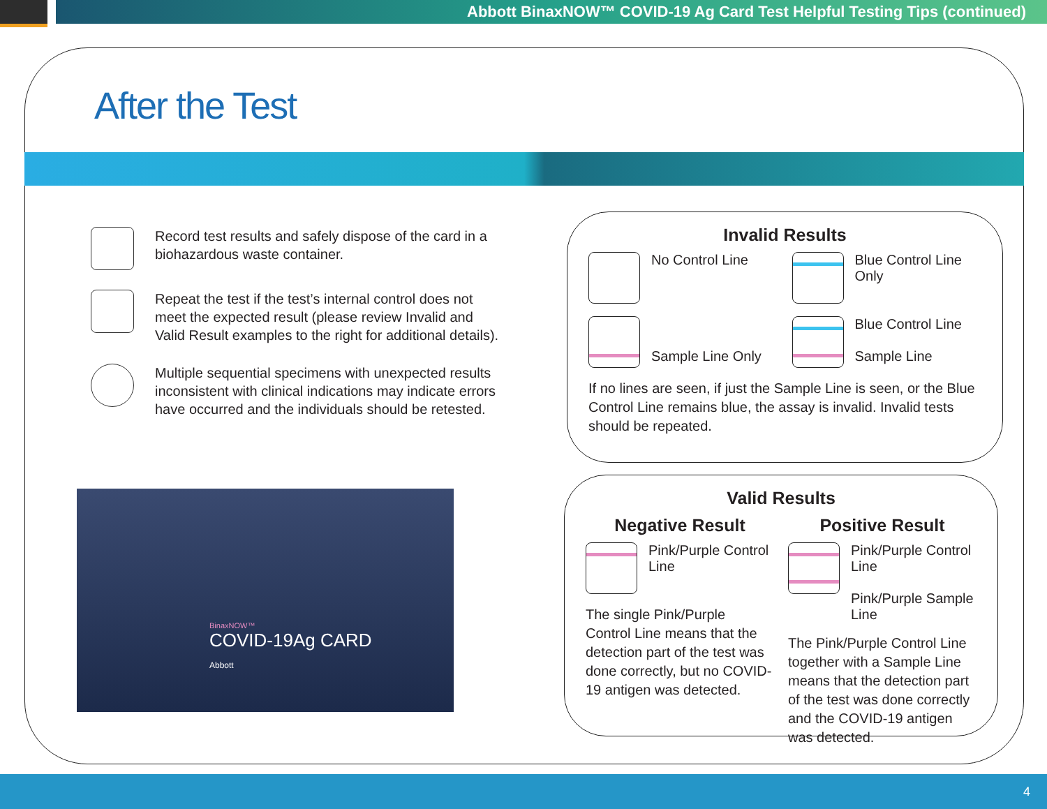Abbott BinaxNOW™ COVID-19 Ag Card Test Helpful Testing Tips (continued)
After the Test
Record test results and safely dispose of the card in a biohazardous waste container.
Repeat the test if the test’s internal control does not meet the expected result (please review Invalid and Valid Result examples to the right for additional details).
Multiple sequential specimens with unexpected results inconsistent with clinical indications may indicate errors have occurred and the individuals should be retested.
BinaxNOW™
COVID-19Ag CARD
Abbott
Invalid Results
No Control Line
Blue Control Line Only
Sample Line Only
Blue Control Line
Sample Line
If no lines are seen, if just the Sample Line is seen, or the Blue Control Line remains blue, the assay is invalid. Invalid tests should be repeated.
Valid Results
Negative Result
Pink/Purple Control Line
The single Pink/Purple Control Line means that the detection part of the test was done correctly, but no COVID-19 antigen was detected.
Positive Result
Pink/Purple Control Line
Pink/Purple Sample Line
The Pink/Purple Control Line together with a Sample Line means that the detection part of the test was done correctly and the COVID-19 antigen was detected.
4